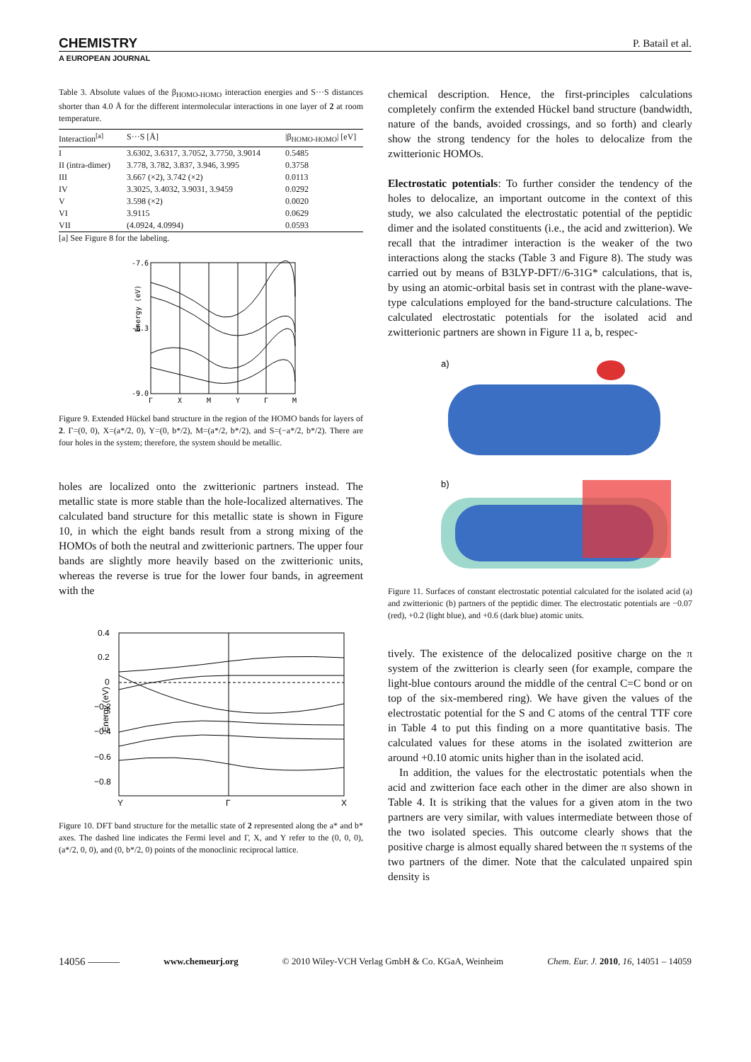CHEMISTRY
A EUROPEAN JOURNAL
P. Batail et al.
Table 3. Absolute values of the β<sub>HOMO-HOMO</sub> interaction energies and S···S distances shorter than 4.0 Å for the different intermolecular interactions in one layer of 2 at room temperature.
| Interaction<sup>[a]</sup> | S···S [Å] | /β<sub>HOMO-HOMO</sub>/ [eV] |
| --- | --- | --- |
| I | 3.6302, 3.6317, 3.7052, 3.7750, 3.9014 | 0.5485 |
| II (intra-dimer) | 3.778, 3.782, 3.837, 3.946, 3.995 | 0.3758 |
| III | 3.667 (×2), 3.742 (×2) | 0.0113 |
| IV | 3.3025, 3.4032, 3.9031, 3.9459 | 0.0292 |
| V | 3.598 (×2) | 0.0020 |
| VI | 3.9115 | 0.0629 |
| VII | (4.0924, 4.0994) | 0.0593 |
[a] See Figure 8 for the labeling.
Energy (eV)
-7.6
-8.3
-9.0
Γ
X
M
Y
Γ
M
Figure 9. Extended Hückel band structure in the region of the HOMO bands for layers of 2. Γ=(0, 0), X=(a*/2, 0), Y=(0, b*/2), M=(a*/2, b*/2), and S=(−a*/2, b*/2). There are four holes in the system; therefore, the system should be metallic.
holes are localized onto the zwitterionic partners instead. The metallic state is more stable than the hole-localized alternatives. The calculated band structure for this metallic state is shown in Figure 10, in which the eight bands result from a strong mixing of the HOMOs of both the neutral and zwitterionic partners. The upper four bands are slightly more heavily based on the zwitterionic units, whereas the reverse is true for the lower four bands, in agreement with the
Energy (eV)
0.4
0.2
0
−0.2
−0.4
−0.6
−0.8
Y
Γ
X
Figure 10. DFT band structure for the metallic state of 2 represented along the a* and b* axes. The dashed line indicates the Fermi level and Γ, X, and Y refer to the (0, 0, 0), (a*/2, 0, 0), and (0, b*/2, 0) points of the monoclinic reciprocal lattice.
chemical description. Hence, the first-principles calculations completely confirm the extended Hückel band structure (bandwidth, nature of the bands, avoided crossings, and so forth) and clearly show the strong tendency for the holes to delocalize from the zwitterionic HOMOs.
Electrostatic potentials: To further consider the tendency of the holes to delocalize, an important outcome in the context of this study, we also calculated the electrostatic potential of the peptidic dimer and the isolated constituents (i.e., the acid and zwitterion). We recall that the intradimer interaction is the weaker of the two interactions along the stacks (Table 3 and Figure 8). The study was carried out by means of B3LYP-DFT//6-31G* calculations, that is, by using an atomic-orbital basis set in contrast with the plane-wave-type calculations employed for the band-structure calculations. The calculated electrostatic potentials for the isolated acid and zwitterionic partners are shown in Figure 11 a, b, respec-
a)
b)
Figure 11. Surfaces of constant electrostatic potential calculated for the isolated acid (a) and zwitterionic (b) partners of the peptidic dimer. The electrostatic potentials are −0.07 (red), +0.2 (light blue), and +0.6 (dark blue) atomic units.
tively. The existence of the delocalized positive charge on the π system of the zwitterion is clearly seen (for example, compare the light-blue contours around the middle of the central C=C bond or on top of the six-membered ring). We have given the values of the electrostatic potential for the S and C atoms of the central TTF core in Table 4 to put this finding on a more quantitative basis. The calculated values for these atoms in the isolated zwitterion are around +0.10 atomic units higher than in the isolated acid.
In addition, the values for the electrostatic potentials when the acid and zwitterion face each other in the dimer are also shown in Table 4. It is striking that the values for a given atom in the two partners are very similar, with values intermediate between those of the two isolated species. This outcome clearly shows that the positive charge is almost equally shared between the π systems of the two partners of the dimer. Note that the calculated unpaired spin density is
14056 ——— www.chemeurj.org © 2010 Wiley-VCH Verlag GmbH & Co. KGaA, Weinheim Chem. Eur. J. 2010, 16, 14051 – 14059